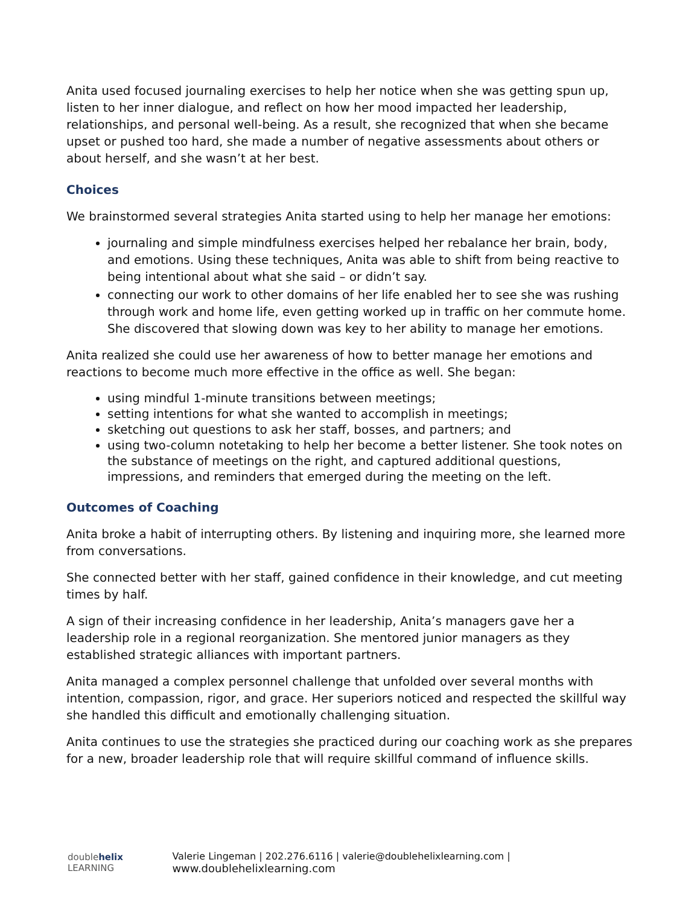Anita used focused journaling exercises to help her notice when she was getting spun up, listen to her inner dialogue, and reflect on how her mood impacted her leadership, relationships, and personal well-being. As a result, she recognized that when she became upset or pushed too hard, she made a number of negative assessments about others or about herself, and she wasn’t at her best.
Choices
We brainstormed several strategies Anita started using to help her manage her emotions:
journaling and simple mindfulness exercises helped her rebalance her brain, body, and emotions. Using these techniques, Anita was able to shift from being reactive to being intentional about what she said – or didn’t say.
connecting our work to other domains of her life enabled her to see she was rushing through work and home life, even getting worked up in traffic on her commute home. She discovered that slowing down was key to her ability to manage her emotions.
Anita realized she could use her awareness of how to better manage her emotions and reactions to become much more effective in the office as well. She began:
using mindful 1-minute transitions between meetings;
setting intentions for what she wanted to accomplish in meetings;
sketching out questions to ask her staff, bosses, and partners; and
using two-column notetaking to help her become a better listener. She took notes on the substance of meetings on the right, and captured additional questions, impressions, and reminders that emerged during the meeting on the left.
Outcomes of Coaching
Anita broke a habit of interrupting others. By listening and inquiring more, she learned more from conversations.
She connected better with her staff, gained confidence in their knowledge, and cut meeting times by half.
A sign of their increasing confidence in her leadership, Anita’s managers gave her a leadership role in a regional reorganization. She mentored junior managers as they established strategic alliances with important partners.
Anita managed a complex personnel challenge that unfolded over several months with intention, compassion, rigor, and grace. Her superiors noticed and respected the skillful way she handled this difficult and emotionally challenging situation.
Anita continues to use the strategies she practiced during our coaching work as she prepares for a new, broader leadership role that will require skillful command of influence skills.
doublehelix LEARNING Valerie Lingeman | 202.276.6116 | valerie@doublehelixlearning.com | www.doublehelixlearning.com